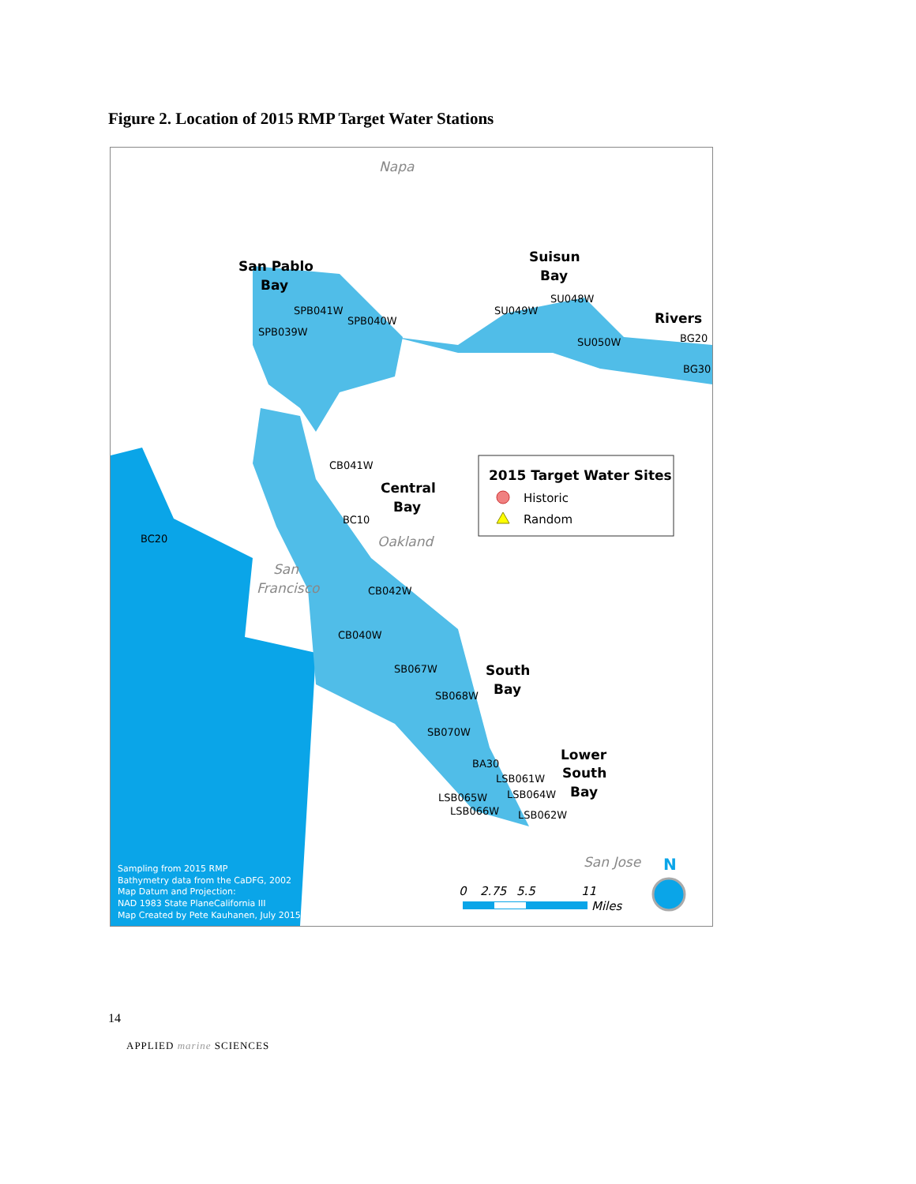Figure 2. Location of 2015 RMP Target Water Stations
Napa
San Pablo
Bay
Suisun
Bay
Rivers
SPB041W
SPB040W
SPB039W
SU048W
SU049W
SU050W
BG20
BG30
CB041W
Central
Bay
BC10
Oakland
BC20
San
Francisco
CB042W
CB040W
SB067W
SB068W
SB070W
South
Bay
BA30
LSB061W
LSB064W
LSB065W
LSB066W
LSB062W
Lower
South
Bay
San Jose
2015 Target Water Sites
Historic
Random
Sampling from 2015 RMP
Bathymetry data from the CaDFG, 2002
Map Datum and Projection:
NAD 1983 State PlaneCalifornia III
Map Created by Pete Kauhanen, July 2015
0
2.75
5.5
11
Miles
N
14
APPLIED marine SCIENCES